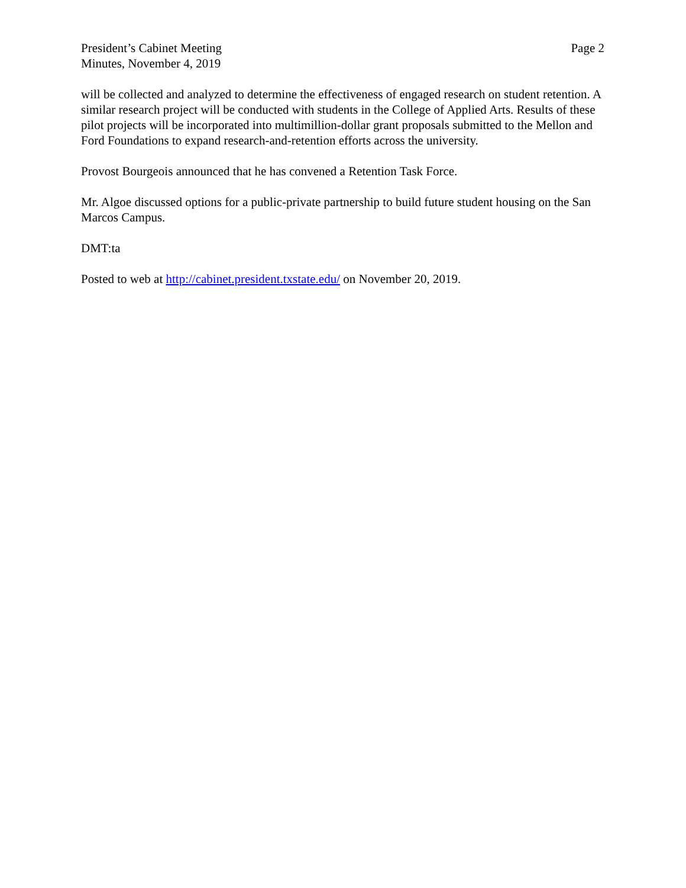President’s Cabinet Meeting
Minutes, November 4, 2019
Page 2
will be collected and analyzed to determine the effectiveness of engaged research on student retention. A similar research project will be conducted with students in the College of Applied Arts. Results of these pilot projects will be incorporated into multimillion-dollar grant proposals submitted to the Mellon and Ford Foundations to expand research-and-retention efforts across the university.
Provost Bourgeois announced that he has convened a Retention Task Force.
Mr. Algoe discussed options for a public-private partnership to build future student housing on the San Marcos Campus.
DMT:ta
Posted to web at http://cabinet.president.txstate.edu/ on November 20, 2019.